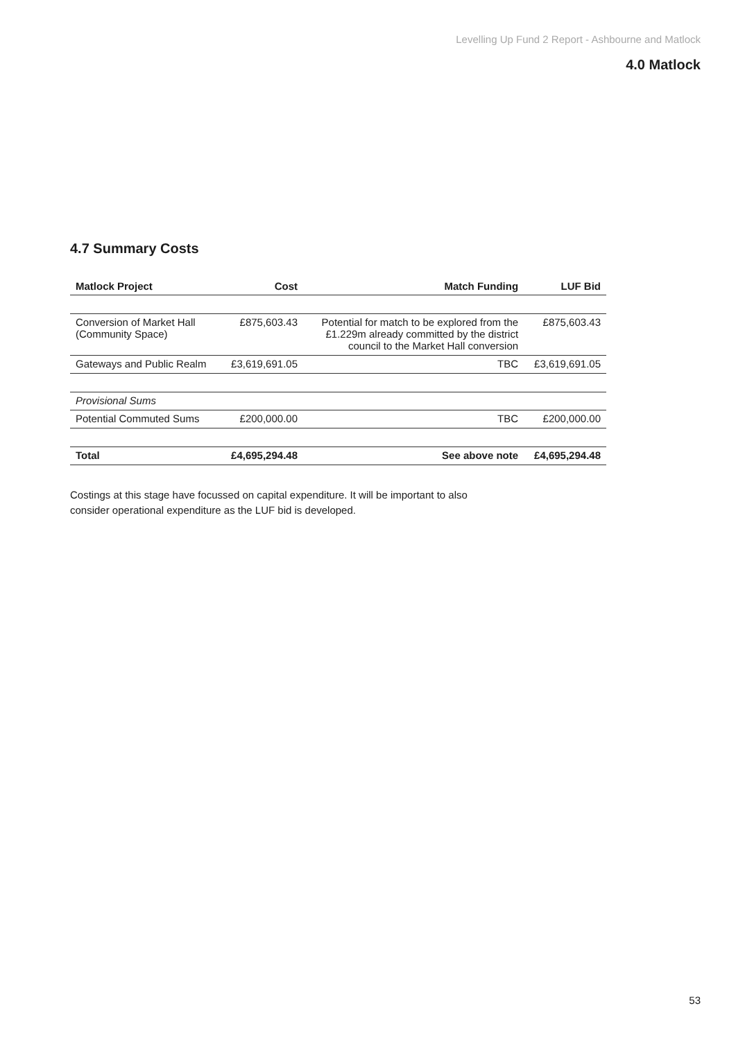Levelling Up Fund 2 Report - Ashbourne and Matlock
4.0 Matlock
4.7 Summary Costs
| Matlock Project | Cost | Match Funding | LUF Bid |
| --- | --- | --- | --- |
| Conversion of Market Hall (Community Space) | £875,603.43 | Potential for match to be explored from the £1.229m already committed by the district council to the Market Hall conversion | £875,603.43 |
| Gateways and Public Realm | £3,619,691.05 | TBC | £3,619,691.05 |
| Provisional Sums | | | |
| Potential Commuted Sums | £200,000.00 | TBC | £200,000.00 |
| Total | £4,695,294.48 | See above note | £4,695,294.48 |
Costings at this stage have focussed on capital expenditure. It will be important to also consider operational expenditure as the LUF bid is developed.
53